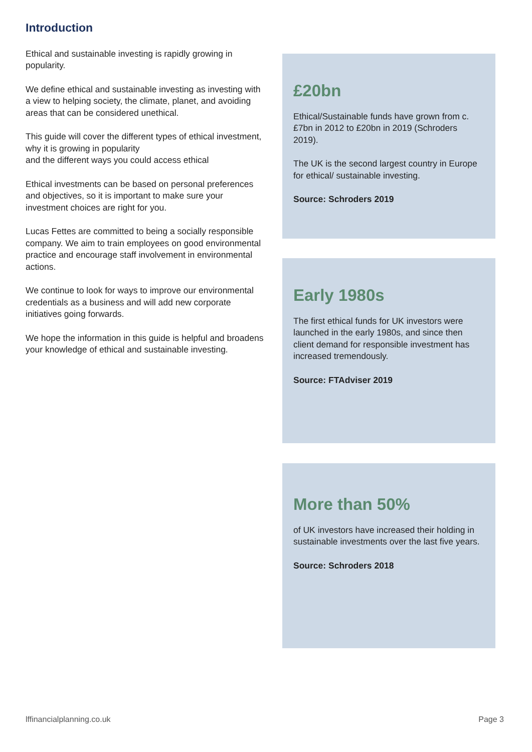Introduction
Ethical and sustainable investing is rapidly growing in popularity.
We define ethical and sustainable investing as investing with a view to helping society, the climate, planet, and avoiding areas that can be considered unethical.
This guide will cover the different types of ethical investment, why it is growing in popularity
and the different ways you could access ethical
Ethical investments can be based on personal preferences and objectives, so it is important to make sure your investment choices are right for you.
Lucas Fettes are committed to being a socially responsible company. We aim to train employees on good environmental practice and encourage staff involvement in environmental actions.
We continue to look for ways to improve our environmental credentials as a business and will add new corporate initiatives going forwards.
We hope the information in this guide is helpful and broadens your knowledge of ethical and sustainable investing.
£20bn
Ethical/Sustainable funds have grown from c.£7bn in 2012 to £20bn in 2019 (Schroders 2019).
The UK is the second largest country in Europe for ethical/ sustainable investing.
Source: Schroders 2019
Early 1980s
The first ethical funds for UK investors were launched in the early 1980s, and since then client demand for responsible investment has increased tremendously.
Source: FTAdviser 2019
More than 50%
of UK investors have increased their holding in sustainable investments over the last five years.
Source: Schroders 2018
lffinancialplanning.co.uk Page 3